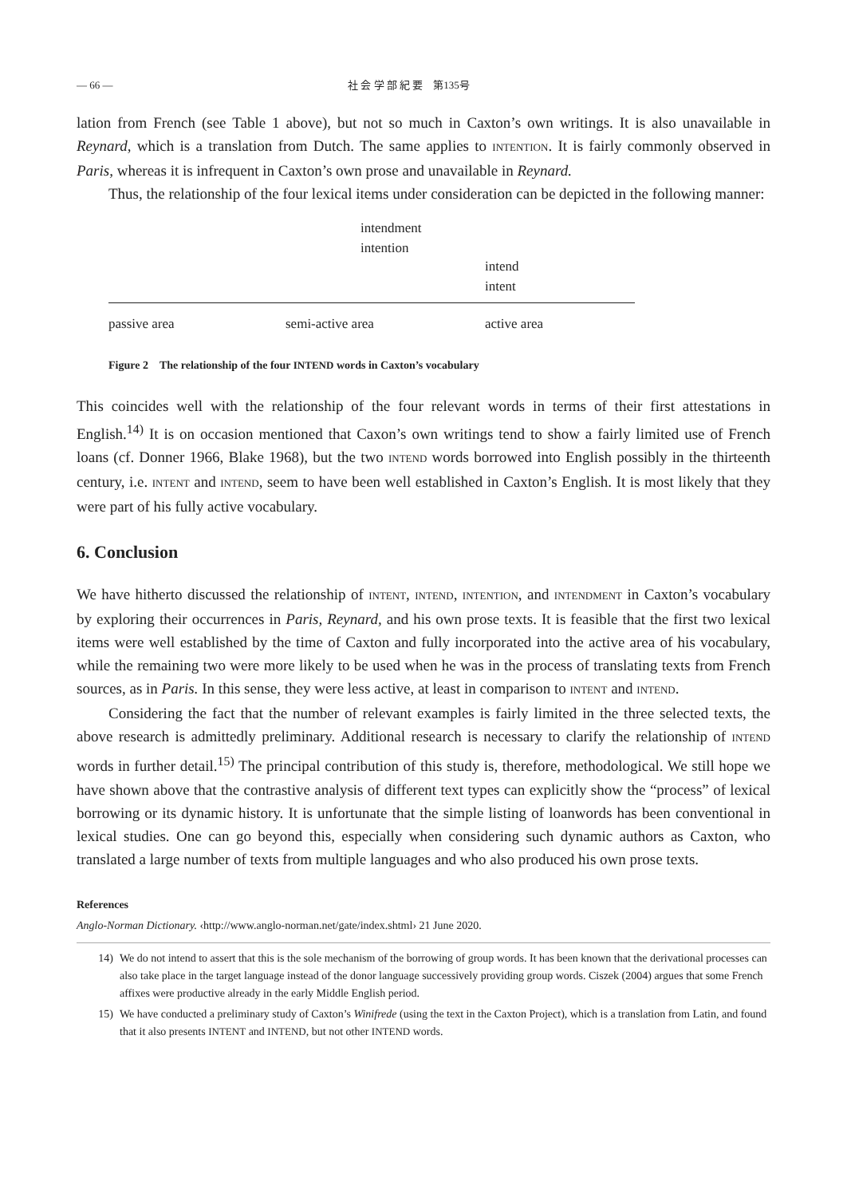— 66 — 社 会 学 部 紀 要　第135号
lation from French (see Table 1 above), but not so much in Caxton’s own writings. It is also unavailable in Reynard, which is a translation from Dutch. The same applies to INTENTION. It is fairly commonly observed in Paris, whereas it is infrequent in Caxton’s own prose and unavailable in Reynard.
Thus, the relationship of the four lexical items under consideration can be depicted in the following manner:
intendment
intention
intend
intent
passive area semi-active area active area
Figure 2　The relationship of the four INTEND words in Caxton’s vocabulary
This coincides well with the relationship of the four relevant words in terms of their first attestations in English.<sup>14)</sup> It is on occasion mentioned that Caxon’s own writings tend to show a fairly limited use of French loans (cf. Donner 1966, Blake 1968), but the two INTEND words borrowed into English possibly in the thirteenth century, i.e. INTENT and INTEND, seem to have been well established in Caxton’s English. It is most likely that they were part of his fully active vocabulary.
6. Conclusion
We have hitherto discussed the relationship of INTENT, INTEND, INTENTION, and INTENDMENT in Caxton’s vocabulary by exploring their occurrences in Paris, Reynard, and his own prose texts. It is feasible that the first two lexical items were well established by the time of Caxton and fully incorporated into the active area of his vocabulary, while the remaining two were more likely to be used when he was in the process of translating texts from French sources, as in Paris. In this sense, they were less active, at least in comparison to INTENT and INTEND.
Considering the fact that the number of relevant examples is fairly limited in the three selected texts, the above research is admittedly preliminary. Additional research is necessary to clarify the relationship of INTEND words in further detail.<sup>15)</sup> The principal contribution of this study is, therefore, methodological. We still hope we have shown above that the contrastive analysis of different text types can explicitly show the “process” of lexical borrowing or its dynamic history. It is unfortunate that the simple listing of loanwords has been conventional in lexical studies. One can go beyond this, especially when considering such dynamic authors as Caxton, who translated a large number of texts from multiple languages and who also produced his own prose texts.
References
Anglo-Norman Dictionary. ‹http://www.anglo-norman.net/gate/index.shtml› 21 June 2020.
14) We do not intend to assert that this is the sole mechanism of the borrowing of group words. It has been known that the derivational processes can also take place in the target language instead of the donor language successively providing group words. Ciszek (2004) argues that some French affixes were productive already in the early Middle English period.
15) We have conducted a preliminary study of Caxton’s Winifrede (using the text in the Caxton Project), which is a translation from Latin, and found that it also presents INTENT and INTEND, but not other INTEND words.